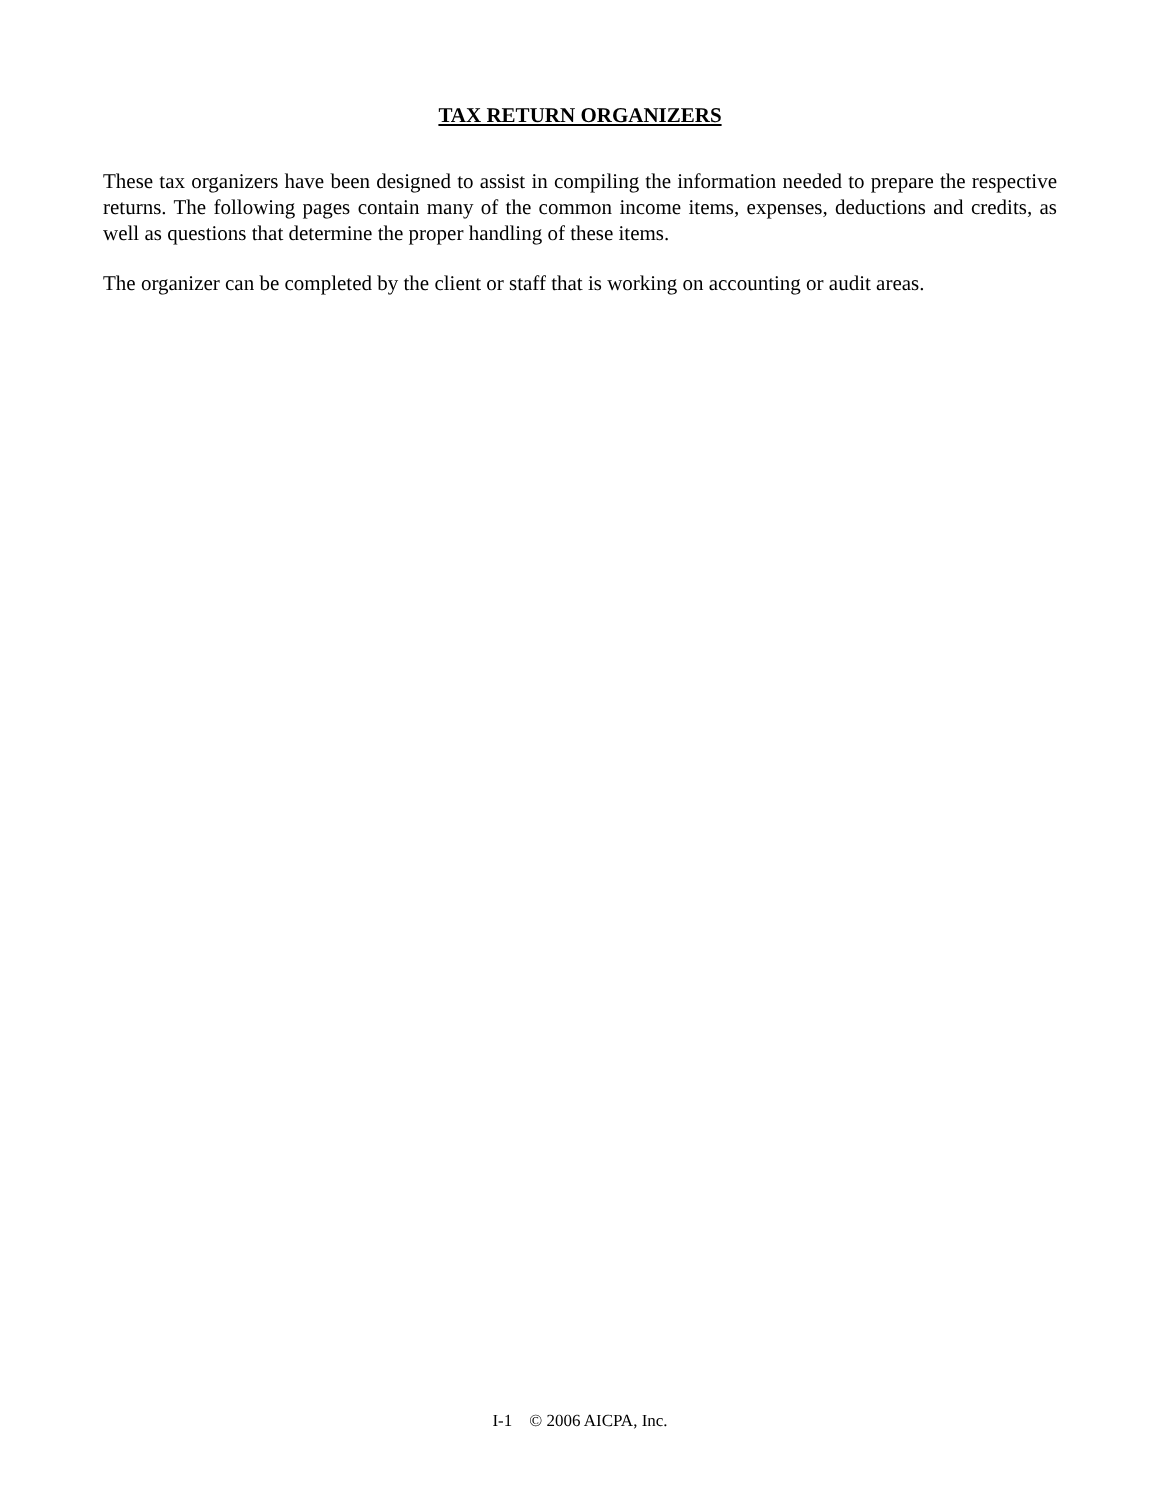TAX RETURN ORGANIZERS
These tax organizers have been designed to assist in compiling the information needed to prepare the respective returns. The following pages contain many of the common income items, expenses, deductions and credits, as well as questions that determine the proper handling of these items.
The organizer can be completed by the client or staff that is working on accounting or audit areas.
I-1 © 2006 AICPA, Inc.